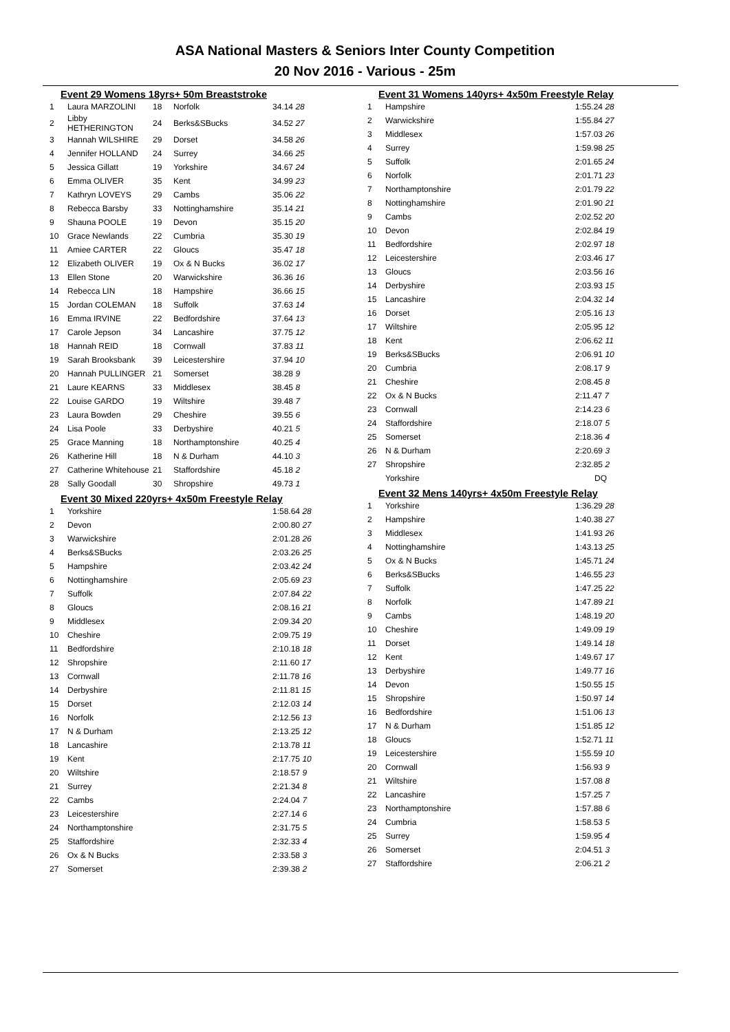ASA National Masters & Seniors Inter County Competition
20 Nov 2016 - Various - 25m
Event 29 Womens 18yrs+ 50m Breaststroke
| 1 | Laura MARZOLINI | 18 | Norfolk | 34.14 28 |
| 2 | Libby HETHERINGTON | 24 | Berks&SBucks | 34.52 27 |
| 3 | Hannah WILSHIRE | 29 | Dorset | 34.58 26 |
| 4 | Jennifer HOLLAND | 24 | Surrey | 34.66 25 |
| 5 | Jessica Gillatt | 19 | Yorkshire | 34.67 24 |
| 6 | Emma OLIVER | 35 | Kent | 34.99 23 |
| 7 | Kathryn LOVEYS | 29 | Cambs | 35.06 22 |
| 8 | Rebecca Barsby | 33 | Nottinghamshire | 35.14 21 |
| 9 | Shauna POOLE | 19 | Devon | 35.15 20 |
| 10 | Grace Newlands | 22 | Cumbria | 35.30 19 |
| 11 | Amiee CARTER | 22 | Gloucs | 35.47 18 |
| 12 | Elizabeth OLIVER | 19 | Ox & N Bucks | 36.02 17 |
| 13 | Ellen Stone | 20 | Warwickshire | 36.36 16 |
| 14 | Rebecca LIN | 18 | Hampshire | 36.66 15 |
| 15 | Jordan COLEMAN | 18 | Suffolk | 37.63 14 |
| 16 | Emma IRVINE | 22 | Bedfordshire | 37.64 13 |
| 17 | Carole Jepson | 34 | Lancashire | 37.75 12 |
| 18 | Hannah REID | 18 | Cornwall | 37.83 11 |
| 19 | Sarah Brooksbank | 39 | Leicestershire | 37.94 10 |
| 20 | Hannah PULLINGER | 21 | Somerset | 38.28 9 |
| 21 | Laure KEARNS | 33 | Middlesex | 38.45 8 |
| 22 | Louise GARDO | 19 | Wiltshire | 39.48 7 |
| 23 | Laura Bowden | 29 | Cheshire | 39.55 6 |
| 24 | Lisa Poole | 33 | Derbyshire | 40.21 5 |
| 25 | Grace Manning | 18 | Northamptonshire | 40.25 4 |
| 26 | Katherine Hill | 18 | N & Durham | 44.10 3 |
| 27 | Catherine Whitehouse | 21 | Staffordshire | 45.18 2 |
| 28 | Sally Goodall | 30 | Shropshire | 49.73 1 |
Event 30 Mixed 220yrs+ 4x50m Freestyle Relay
| 1 | Yorkshire | 1:58.64 28 |
| 2 | Devon | 2:00.80 27 |
| 3 | Warwickshire | 2:01.28 26 |
| 4 | Berks&SBucks | 2:03.26 25 |
| 5 | Hampshire | 2:03.42 24 |
| 6 | Nottinghamshire | 2:05.69 23 |
| 7 | Suffolk | 2:07.84 22 |
| 8 | Gloucs | 2:08.16 21 |
| 9 | Middlesex | 2:09.34 20 |
| 10 | Cheshire | 2:09.75 19 |
| 11 | Bedfordshire | 2:10.18 18 |
| 12 | Shropshire | 2:11.60 17 |
| 13 | Cornwall | 2:11.78 16 |
| 14 | Derbyshire | 2:11.81 15 |
| 15 | Dorset | 2:12.03 14 |
| 16 | Norfolk | 2:12.56 13 |
| 17 | N & Durham | 2:13.25 12 |
| 18 | Lancashire | 2:13.78 11 |
| 19 | Kent | 2:17.75 10 |
| 20 | Wiltshire | 2:18.57 9 |
| 21 | Surrey | 2:21.34 8 |
| 22 | Cambs | 2:24.04 7 |
| 23 | Leicestershire | 2:27.14 6 |
| 24 | Northamptonshire | 2:31.75 5 |
| 25 | Staffordshire | 2:32.33 4 |
| 26 | Ox & N Bucks | 2:33.58 3 |
| 27 | Somerset | 2:39.38 2 |
Event 31 Womens 140yrs+ 4x50m Freestyle Relay
| 1 | Hampshire | 1:55.24 28 |
| 2 | Warwickshire | 1:55.84 27 |
| 3 | Middlesex | 1:57.03 26 |
| 4 | Surrey | 1:59.98 25 |
| 5 | Suffolk | 2:01.65 24 |
| 6 | Norfolk | 2:01.71 23 |
| 7 | Northamptonshire | 2:01.79 22 |
| 8 | Nottinghamshire | 2:01.90 21 |
| 9 | Cambs | 2:02.52 20 |
| 10 | Devon | 2:02.84 19 |
| 11 | Bedfordshire | 2:02.97 18 |
| 12 | Leicestershire | 2:03.46 17 |
| 13 | Gloucs | 2:03.56 16 |
| 14 | Derbyshire | 2:03.93 15 |
| 15 | Lancashire | 2:04.32 14 |
| 16 | Dorset | 2:05.16 13 |
| 17 | Wiltshire | 2:05.95 12 |
| 18 | Kent | 2:06.62 11 |
| 19 | Berks&SBucks | 2:06.91 10 |
| 20 | Cumbria | 2:08.17 9 |
| 21 | Cheshire | 2:08.45 8 |
| 22 | Ox & N Bucks | 2:11.47 7 |
| 23 | Cornwall | 2:14.23 6 |
| 24 | Staffordshire | 2:18.07 5 |
| 25 | Somerset | 2:18.36 4 |
| 26 | N & Durham | 2:20.69 3 |
| 27 | Shropshire | 2:32.85 2 |
| | Yorkshire | DQ |
Event 32 Mens 140yrs+ 4x50m Freestyle Relay
| 1 | Yorkshire | 1:36.29 28 |
| 2 | Hampshire | 1:40.38 27 |
| 3 | Middlesex | 1:41.93 26 |
| 4 | Nottinghamshire | 1:43.13 25 |
| 5 | Ox & N Bucks | 1:45.71 24 |
| 6 | Berks&SBucks | 1:46.55 23 |
| 7 | Suffolk | 1:47.25 22 |
| 8 | Norfolk | 1:47.89 21 |
| 9 | Cambs | 1:48.19 20 |
| 10 | Cheshire | 1:49.09 19 |
| 11 | Dorset | 1:49.14 18 |
| 12 | Kent | 1:49.67 17 |
| 13 | Derbyshire | 1:49.77 16 |
| 14 | Devon | 1:50.55 15 |
| 15 | Shropshire | 1:50.97 14 |
| 16 | Bedfordshire | 1:51.06 13 |
| 17 | N & Durham | 1:51.85 12 |
| 18 | Gloucs | 1:52.71 11 |
| 19 | Leicestershire | 1:55.59 10 |
| 20 | Cornwall | 1:56.93 9 |
| 21 | Wiltshire | 1:57.08 8 |
| 22 | Lancashire | 1:57.25 7 |
| 23 | Northamptonshire | 1:57.88 6 |
| 24 | Cumbria | 1:58.53 5 |
| 25 | Surrey | 1:59.95 4 |
| 26 | Somerset | 2:04.51 3 |
| 27 | Staffordshire | 2:06.21 2 |